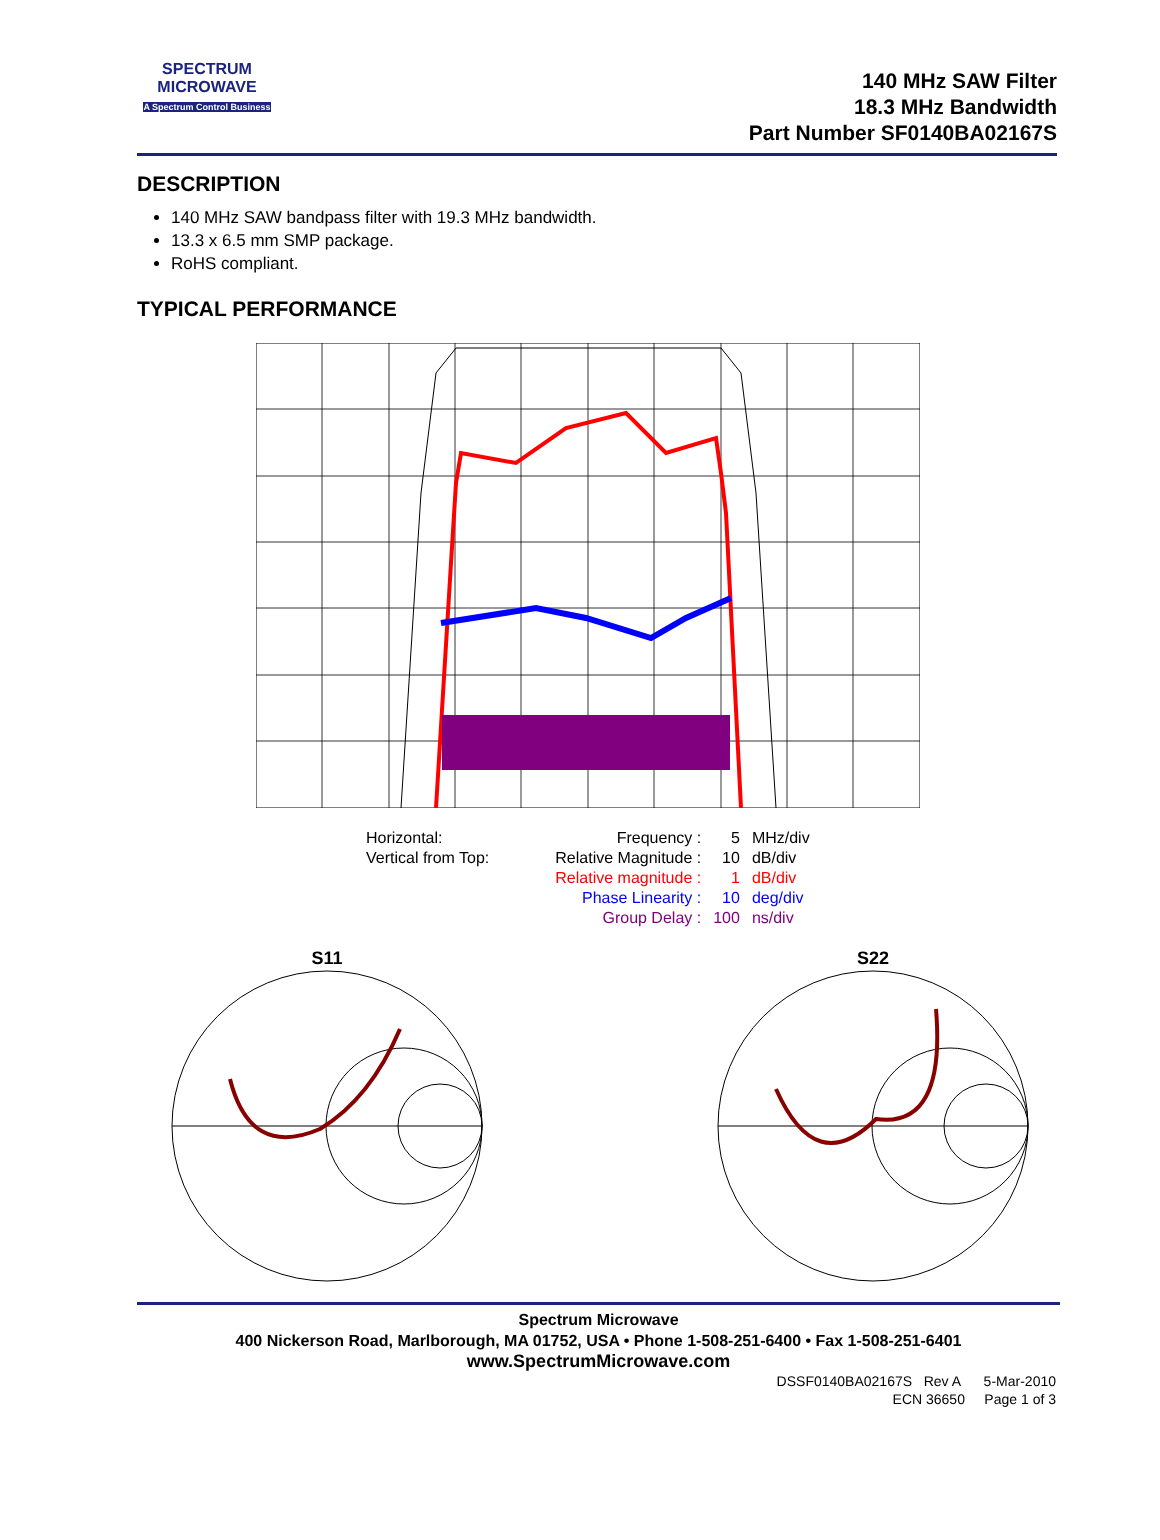SPECTRUM
MICROWAVE
A Spectrum Control Business
140 MHz SAW Filter
18.3 MHz Bandwidth
Part Number SF0140BA02167S
DESCRIPTION
140 MHz SAW bandpass filter with 19.3 MHz bandwidth.
13.3 x 6.5 mm SMP package.
RoHS compliant.
TYPICAL PERFORMANCE
| Horizontal: | Frequency : | 5 | MHz/div |
| Vertical from Top: | Relative Magnitude : | 10 | dB/div |
| | Relative magnitude : | 1 | dB/div |
| | Phase Linearity : | 10 | deg/div |
| | Group Delay : | 100 | ns/div |
S11
S22
Spectrum Microwave
400 Nickerson Road, Marlborough, MA 01752, USA • Phone 1-508-251-6400 • Fax 1-508-251-6401
www.SpectrumMicrowave.com
DSSF0140BA02167S Rev A 5-Mar-2010
ECN 36650 Page 1 of 3